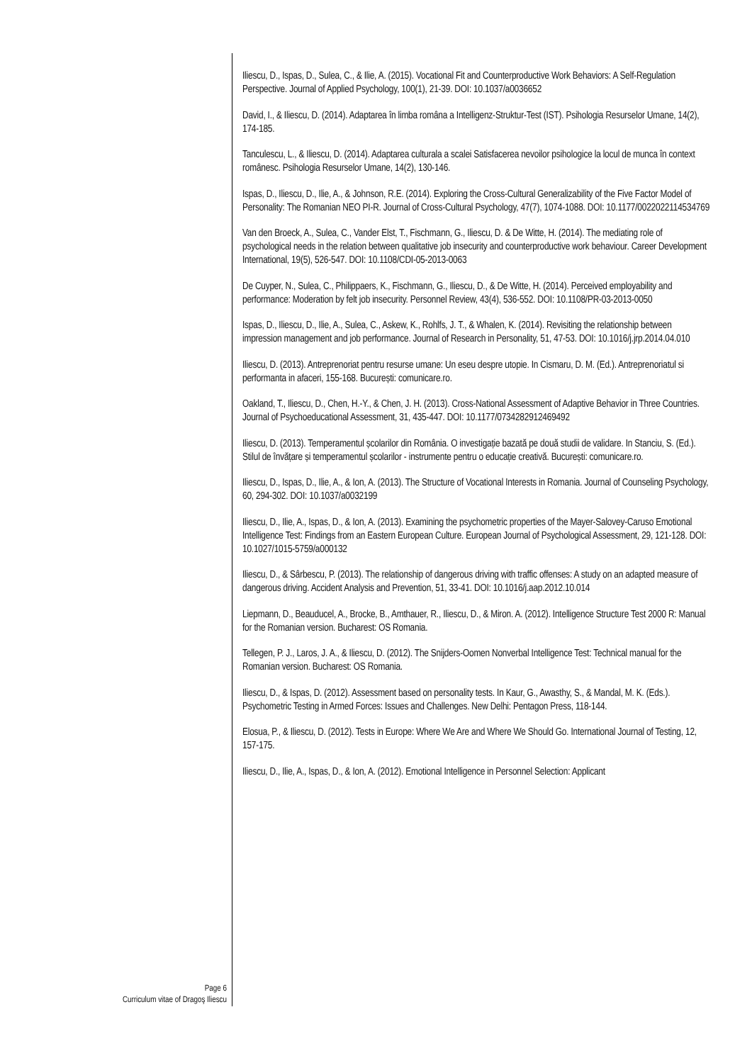Iliescu, D., Ispas, D., Sulea, C., & Ilie, A. (2015). Vocational Fit and Counterproductive Work Behaviors: A Self-Regulation Perspective. Journal of Applied Psychology, 100(1), 21-39. DOI: 10.1037/a0036652
David, I., & Iliescu, D. (2014). Adaptarea în limba româna a Intelligenz-Struktur-Test (IST). Psihologia Resurselor Umane, 14(2), 174-185.
Tanculescu, L., & Iliescu, D. (2014). Adaptarea culturala a scalei Satisfacerea nevoilor psihologice la locul de munca în context românesc. Psihologia Resurselor Umane, 14(2), 130-146.
Ispas, D., Iliescu, D., Ilie, A., & Johnson, R.E. (2014). Exploring the Cross-Cultural Generalizability of the Five Factor Model of Personality: The Romanian NEO PI-R. Journal of Cross-Cultural Psychology, 47(7), 1074-1088. DOI: 10.1177/0022022114534769
Van den Broeck, A., Sulea, C., Vander Elst, T., Fischmann, G., Iliescu, D. & De Witte, H. (2014). The mediating role of psychological needs in the relation between qualitative job insecurity and counterproductive work behaviour. Career Development International, 19(5), 526-547. DOI: 10.1108/CDI-05-2013-0063
De Cuyper, N., Sulea, C., Philippaers, K., Fischmann, G., Iliescu, D., & De Witte, H. (2014). Perceived employability and performance: Moderation by felt job insecurity. Personnel Review, 43(4), 536-552. DOI: 10.1108/PR-03-2013-0050
Ispas, D., Iliescu, D., Ilie, A., Sulea, C., Askew, K., Rohlfs, J. T., & Whalen, K. (2014). Revisiting the relationship between impression management and job performance. Journal of Research in Personality, 51, 47-53. DOI: 10.1016/j.jrp.2014.04.010
Iliescu, D. (2013). Antreprenoriat pentru resurse umane: Un eseu despre utopie. In Cismaru, D. M. (Ed.). Antreprenoriatul si performanta in afaceri, 155-168. București: comunicare.ro.
Oakland, T., Iliescu, D., Chen, H.-Y., & Chen, J. H. (2013). Cross-National Assessment of Adaptive Behavior in Three Countries. Journal of Psychoeducational Assessment, 31, 435-447. DOI: 10.1177/0734282912469492
Iliescu, D. (2013). Temperamentul școlarilor din România. O investigație bazată pe două studii de validare. In Stanciu, S. (Ed.). Stilul de învățare și temperamentul școlarilor - instrumente pentru o educație creativă. București: comunicare.ro.
Iliescu, D., Ispas, D., Ilie, A., & Ion, A. (2013). The Structure of Vocational Interests in Romania. Journal of Counseling Psychology, 60, 294-302. DOI: 10.1037/a0032199
Iliescu, D., Ilie, A., Ispas, D., & Ion, A. (2013). Examining the psychometric properties of the Mayer-Salovey-Caruso Emotional Intelligence Test: Findings from an Eastern European Culture. European Journal of Psychological Assessment, 29, 121-128. DOI: 10.1027/1015-5759/a000132
Iliescu, D., & Sârbescu, P. (2013). The relationship of dangerous driving with traffic offenses: A study on an adapted measure of dangerous driving. Accident Analysis and Prevention, 51, 33-41. DOI: 10.1016/j.aap.2012.10.014
Liepmann, D., Beauducel, A., Brocke, B., Amthauer, R., Iliescu, D., & Miron. A. (2012). Intelligence Structure Test 2000 R: Manual for the Romanian version. Bucharest: OS Romania.
Tellegen, P. J., Laros, J. A., & Iliescu, D. (2012). The Snijders-Oomen Nonverbal Intelligence Test: Technical manual for the Romanian version. Bucharest: OS Romania.
Iliescu, D., & Ispas, D. (2012). Assessment based on personality tests. In Kaur, G., Awasthy, S., & Mandal, M. K. (Eds.). Psychometric Testing in Armed Forces: Issues and Challenges. New Delhi: Pentagon Press, 118-144.
Elosua, P., & Iliescu, D. (2012). Tests in Europe: Where We Are and Where We Should Go. International Journal of Testing, 12, 157-175.
Iliescu, D., Ilie, A., Ispas, D., & Ion, A. (2012). Emotional Intelligence in Personnel Selection: Applicant
Page 6
Curriculum vitae of Dragoş Iliescu